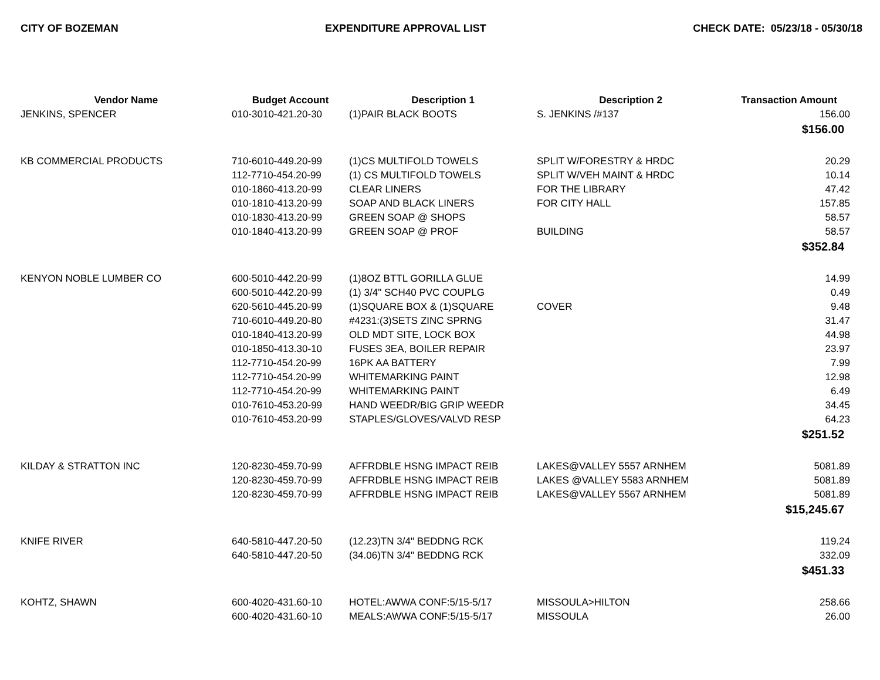CITY OF BOZEMAN EXPENDITURE APPROVAL LIST CHECK DATE: 05/23/18 - 05/30/18
| Vendor Name | Budget Account | Description 1 | Description 2 | Transaction Amount |
| --- | --- | --- | --- | --- |
| JENKINS, SPENCER | 010-3010-421.20-30 | (1)PAIR BLACK BOOTS | S. JENKINS /#137 | 156.00 |
| | | | | $156.00 |
| KB COMMERCIAL PRODUCTS | 710-6010-449.20-99 | (1)CS MULTIFOLD TOWELS | SPLIT W/FORESTRY & HRDC | 20.29 |
| | 112-7710-454.20-99 | (1) CS MULTIFOLD TOWELS | SPLIT W/VEH MAINT & HRDC | 10.14 |
| | 010-1860-413.20-99 | CLEAR LINERS | FOR THE LIBRARY | 47.42 |
| | 010-1810-413.20-99 | SOAP AND BLACK LINERS | FOR CITY HALL | 157.85 |
| | 010-1830-413.20-99 | GREEN SOAP @ SHOPS | | 58.57 |
| | 010-1840-413.20-99 | GREEN SOAP @ PROF | BUILDING | 58.57 |
| | | | | $352.84 |
| KENYON NOBLE LUMBER CO | 600-5010-442.20-99 | (1)8OZ BTTL GORILLA GLUE | | 14.99 |
| | 600-5010-442.20-99 | (1) 3/4" SCH40 PVC COUPLG | | 0.49 |
| | 620-5610-445.20-99 | (1)SQUARE BOX & (1)SQUARE | COVER | 9.48 |
| | 710-6010-449.20-80 | #4231:(3)SETS ZINC SPRNG | | 31.47 |
| | 010-1840-413.20-99 | OLD MDT SITE, LOCK BOX | | 44.98 |
| | 010-1850-413.30-10 | FUSES 3EA, BOILER REPAIR | | 23.97 |
| | 112-7710-454.20-99 | 16PK AA BATTERY | | 7.99 |
| | 112-7710-454.20-99 | WHITEMARKING PAINT | | 12.98 |
| | 112-7710-454.20-99 | WHITEMARKING PAINT | | 6.49 |
| | 010-7610-453.20-99 | HAND WEEDR/BIG GRIP WEEDR | | 34.45 |
| | 010-7610-453.20-99 | STAPLES/GLOVES/VALVD RESP | | 64.23 |
| | | | | $251.52 |
| KILDAY & STRATTON INC | 120-8230-459.70-99 | AFFRDBLE HSNG IMPACT REIB | LAKES@VALLEY 5557 ARNHEM | 5081.89 |
| | 120-8230-459.70-99 | AFFRDBLE HSNG IMPACT REIB | LAKES @VALLEY 5583 ARNHEM | 5081.89 |
| | 120-8230-459.70-99 | AFFRDBLE HSNG IMPACT REIB | LAKES@VALLEY 5567 ARNHEM | 5081.89 |
| | | | | $15,245.67 |
| KNIFE RIVER | 640-5810-447.20-50 | (12.23)TN 3/4" BEDDNG RCK | | 119.24 |
| | 640-5810-447.20-50 | (34.06)TN 3/4" BEDDNG RCK | | 332.09 |
| | | | | $451.33 |
| KOHTZ, SHAWN | 600-4020-431.60-10 | HOTEL:AWWA CONF:5/15-5/17 | MISSOULA>HILTON | 258.66 |
| | 600-4020-431.60-10 | MEALS:AWWA CONF:5/15-5/17 | MISSOULA | 26.00 |